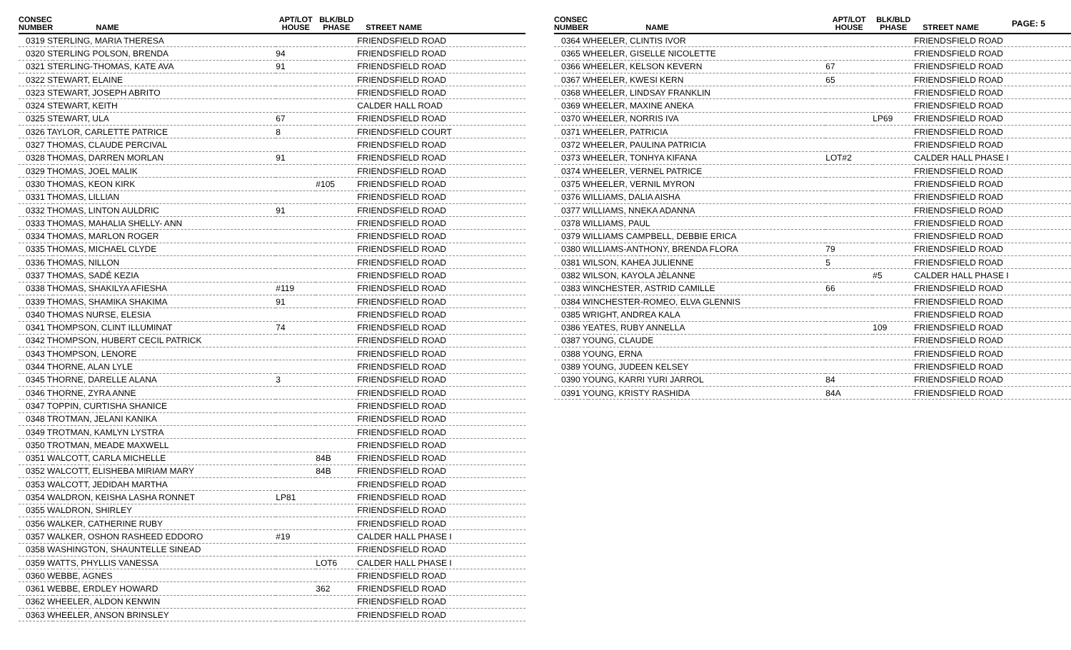PAGE: 5
| CONSEC NUMBER | NAME | APT/LOT HOUSE | BLK/BLD PHASE | STREET NAME |
| --- | --- | --- | --- | --- |
| 0319 STERLING, MARIA THERESA | | | | FRIENDSFIELD ROAD |
| 0320 STERLING POLSON, BRENDA | | 94 | | FRIENDSFIELD ROAD |
| 0321 STERLING-THOMAS, KATE AVA | | 91 | | FRIENDSFIELD ROAD |
| 0322 STEWART, ELAINE | | | | FRIENDSFIELD ROAD |
| 0323 STEWART, JOSEPH ABRITO | | | | FRIENDSFIELD ROAD |
| 0324 STEWART, KEITH | | | | CALDER HALL ROAD |
| 0325 STEWART, ULA | | 67 | | FRIENDSFIELD ROAD |
| 0326 TAYLOR, CARLETTE PATRICE | | 8 | | FRIENDSFIELD COURT |
| 0327 THOMAS, CLAUDE PERCIVAL | | | | FRIENDSFIELD ROAD |
| 0328 THOMAS, DARREN MORLAN | | 91 | | FRIENDSFIELD ROAD |
| 0329 THOMAS, JOEL MALIK | | | | FRIENDSFIELD ROAD |
| 0330 THOMAS, KEON KIRK | | | #105 | FRIENDSFIELD ROAD |
| 0331 THOMAS, LILLIAN | | | | FRIENDSFIELD ROAD |
| 0332 THOMAS, LINTON AULDRIC | | 91 | | FRIENDSFIELD ROAD |
| 0333 THOMAS, MAHALIA SHELLY- ANN | | | | FRIENDSFIELD ROAD |
| 0334 THOMAS, MARLON ROGER | | | | FRIENDSFIELD ROAD |
| 0335 THOMAS, MICHAEL CLYDE | | | | FRIENDSFIELD ROAD |
| 0336 THOMAS, NILLON | | | | FRIENDSFIELD ROAD |
| 0337 THOMAS, SADÉ KEZIA | | | | FRIENDSFIELD ROAD |
| 0338 THOMAS, SHAKILYA AFIESHA | | #119 | | FRIENDSFIELD ROAD |
| 0339 THOMAS, SHAMIKA SHAKIMA | | 91 | | FRIENDSFIELD ROAD |
| 0340 THOMAS NURSE, ELESIA | | | | FRIENDSFIELD ROAD |
| 0341 THOMPSON, CLINT ILLUMINAT | | 74 | | FRIENDSFIELD ROAD |
| 0342 THOMPSON, HUBERT CECIL PATRICK | | | | FRIENDSFIELD ROAD |
| 0343 THOMPSON, LENORE | | | | FRIENDSFIELD ROAD |
| 0344 THORNE, ALAN LYLE | | | | FRIENDSFIELD ROAD |
| 0345 THORNE, DARELLE ALANA | | 3 | | FRIENDSFIELD ROAD |
| 0346 THORNE, ZYRA ANNE | | | | FRIENDSFIELD ROAD |
| 0347 TOPPIN, CURTISHA SHANICE | | | | FRIENDSFIELD ROAD |
| 0348 TROTMAN, JELANI KANIKA | | | | FRIENDSFIELD ROAD |
| 0349 TROTMAN, KAMLYN LYSTRA | | | | FRIENDSFIELD ROAD |
| 0350 TROTMAN, MEADE MAXWELL | | | | FRIENDSFIELD ROAD |
| 0351 WALCOTT, CARLA MICHELLE | | | 84B | FRIENDSFIELD ROAD |
| 0352 WALCOTT, ELISHEBA MIRIAM MARY | | | 84B | FRIENDSFIELD ROAD |
| 0353 WALCOTT, JEDIDAH MARTHA | | | | FRIENDSFIELD ROAD |
| 0354 WALDRON, KEISHA LASHA RONNET | | LP81 | | FRIENDSFIELD ROAD |
| 0355 WALDRON, SHIRLEY | | | | FRIENDSFIELD ROAD |
| 0356 WALKER, CATHERINE RUBY | | | | FRIENDSFIELD ROAD |
| 0357 WALKER, OSHON RASHEED EDDORO | | #19 | | CALDER HALL PHASE I |
| 0358 WASHINGTON, SHAUNTELLE SINEAD | | | | FRIENDSFIELD ROAD |
| 0359 WATTS, PHYLLIS VANESSA | | | LOT6 | CALDER HALL PHASE I |
| 0360 WEBBE, AGNES | | | | FRIENDSFIELD ROAD |
| 0361 WEBBE, ERDLEY HOWARD | | | 362 | FRIENDSFIELD ROAD |
| 0362 WHEELER, ALDON KENWIN | | | | FRIENDSFIELD ROAD |
| 0363 WHEELER, ANSON BRINSLEY | | | | FRIENDSFIELD ROAD |
| CONSEC NUMBER | NAME | APT/LOT HOUSE | BLK/BLD PHASE | STREET NAME |
| --- | --- | --- | --- | --- |
| 0364 WHEELER, CLINTIS IVOR | | | | FRIENDSFIELD ROAD |
| 0365 WHEELER, GISELLE NICOLETTE | | | | FRIENDSFIELD ROAD |
| 0366 WHEELER, KELSON KEVERN | | 67 | | FRIENDSFIELD ROAD |
| 0367 WHEELER, KWESI KERN | | 65 | | FRIENDSFIELD ROAD |
| 0368 WHEELER, LINDSAY FRANKLIN | | | | FRIENDSFIELD ROAD |
| 0369 WHEELER, MAXINE ANEKA | | | | FRIENDSFIELD ROAD |
| 0370 WHEELER, NORRIS IVA | | | LP69 | FRIENDSFIELD ROAD |
| 0371 WHEELER, PATRICIA | | | | FRIENDSFIELD ROAD |
| 0372 WHEELER, PAULINA PATRICIA | | | | FRIENDSFIELD ROAD |
| 0373 WHEELER, TONHYA KIFANA | | LOT#2 | | CALDER HALL PHASE I |
| 0374 WHEELER, VERNEL PATRICE | | | | FRIENDSFIELD ROAD |
| 0375 WHEELER, VERNIL MYRON | | | | FRIENDSFIELD ROAD |
| 0376 WILLIAMS, DALIA AISHA | | | | FRIENDSFIELD ROAD |
| 0377 WILLIAMS, NNEKA ADANNA | | | | FRIENDSFIELD ROAD |
| 0378 WILLIAMS, PAUL | | | | FRIENDSFIELD ROAD |
| 0379 WILLIAMS CAMPBELL, DEBBIE ERICA | | | | FRIENDSFIELD ROAD |
| 0380 WILLIAMS-ANTHONY, BRENDA FLORA | | 79 | | FRIENDSFIELD ROAD |
| 0381 WILSON, KAHEA JULIENNE | | 5 | | FRIENDSFIELD ROAD |
| 0382 WILSON, KAYOLA JÈLANNE | | | #5 | CALDER HALL PHASE I |
| 0383 WINCHESTER, ASTRID CAMILLE | | 66 | | FRIENDSFIELD ROAD |
| 0384 WINCHESTER-ROMEO, ELVA GLENNIS | | | | FRIENDSFIELD ROAD |
| 0385 WRIGHT, ANDREA KALA | | | | FRIENDSFIELD ROAD |
| 0386 YEATES, RUBY ANNELLA | | | 109 | FRIENDSFIELD ROAD |
| 0387 YOUNG, CLAUDE | | | | FRIENDSFIELD ROAD |
| 0388 YOUNG, ERNA | | | | FRIENDSFIELD ROAD |
| 0389 YOUNG, JUDEEN KELSEY | | | | FRIENDSFIELD ROAD |
| 0390 YOUNG, KARRI YURI JARROL | | 84 | | FRIENDSFIELD ROAD |
| 0391 YOUNG, KRISTY RASHIDA | | 84A | | FRIENDSFIELD ROAD |